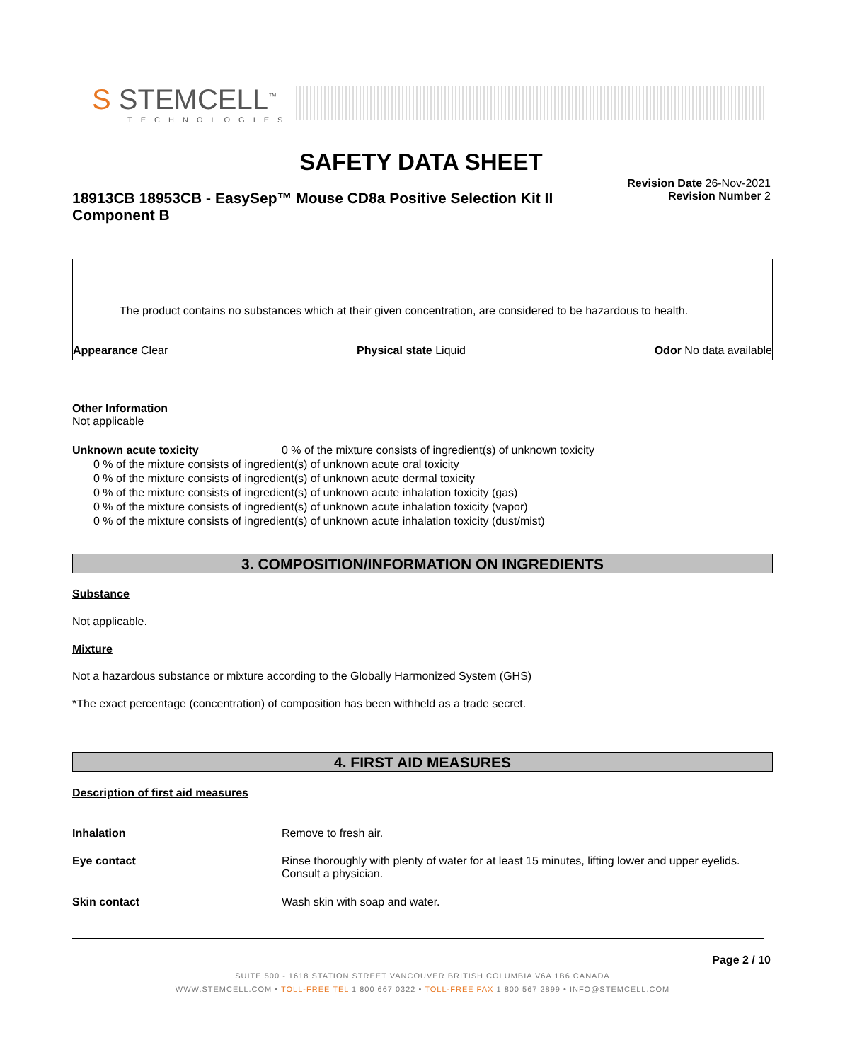S STEMCELL<sup>™</sup>
TECHNOLOGIES
SAFETY DATA SHEET
18913CB 18953CB - EasySep™ Mouse CD8a Positive Selection Kit II Component B
Revision Date 26-Nov-2021
Revision Number 2
The product contains no substances which at their given concentration, are considered to be hazardous to health.
Appearance Clear Physical state Liquid Odor No data available
Other Information
Not applicable
Unknown acute toxicity 0 % of the mixture consists of ingredient(s) of unknown toxicity
0 % of the mixture consists of ingredient(s) of unknown acute oral toxicity
0 % of the mixture consists of ingredient(s) of unknown acute dermal toxicity
0 % of the mixture consists of ingredient(s) of unknown acute inhalation toxicity (gas)
0 % of the mixture consists of ingredient(s) of unknown acute inhalation toxicity (vapor)
0 % of the mixture consists of ingredient(s) of unknown acute inhalation toxicity (dust/mist)
3. COMPOSITION/INFORMATION ON INGREDIENTS
Substance
Not applicable.
Mixture
Not a hazardous substance or mixture according to the Globally Harmonized System (GHS)
*The exact percentage (concentration) of composition has been withheld as a trade secret.
4. FIRST AID MEASURES
Description of first aid measures
Inhalation Remove to fresh air.
Eye contact Rinse thoroughly with plenty of water for at least 15 minutes, lifting lower and upper eyelids. Consult a physician.
Skin contact Wash skin with soap and water.
Page 2 / 10
SUITE 500 - 1618 STATION STREET VANCOUVER BRITISH COLUMBIA V6A 1B6 CANADA
WWW.STEMCELL.COM • TOLL-FREE TEL 1 800 667 0322 • TOLL-FREE FAX 1 800 567 2899 • INFO@STEMCELL.COM